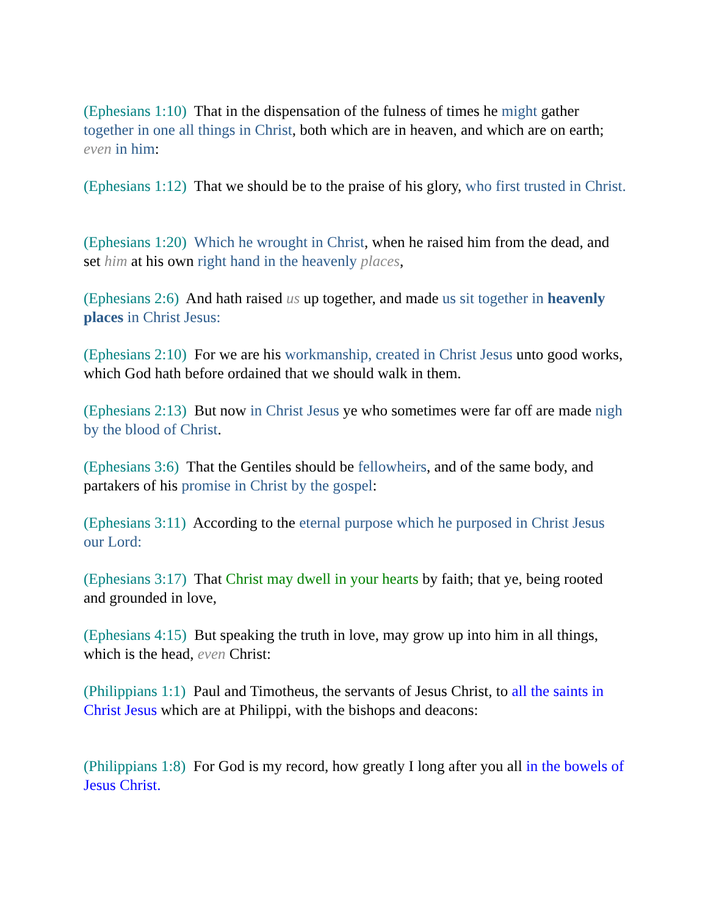(Ephesians 1:10) That in the dispensation of the fulness of times he might gather together in one all things in Christ, both which are in heaven, and which are on earth; even in him:
(Ephesians 1:12) That we should be to the praise of his glory, who first trusted in Christ.
(Ephesians 1:20) Which he wrought in Christ, when he raised him from the dead, and set him at his own right hand in the heavenly places,
(Ephesians 2:6) And hath raised us up together, and made us sit together in heavenly places in Christ Jesus:
(Ephesians 2:10) For we are his workmanship, created in Christ Jesus unto good works, which God hath before ordained that we should walk in them.
(Ephesians 2:13) But now in Christ Jesus ye who sometimes were far off are made nigh by the blood of Christ.
(Ephesians 3:6) That the Gentiles should be fellowheirs, and of the same body, and partakers of his promise in Christ by the gospel:
(Ephesians 3:11) According to the eternal purpose which he purposed in Christ Jesus our Lord:
(Ephesians 3:17) That Christ may dwell in your hearts by faith; that ye, being rooted and grounded in love,
(Ephesians 4:15) But speaking the truth in love, may grow up into him in all things, which is the head, even Christ:
(Philippians 1:1) Paul and Timotheus, the servants of Jesus Christ, to all the saints in Christ Jesus which are at Philippi, with the bishops and deacons:
(Philippians 1:8) For God is my record, how greatly I long after you all in the bowels of Jesus Christ.